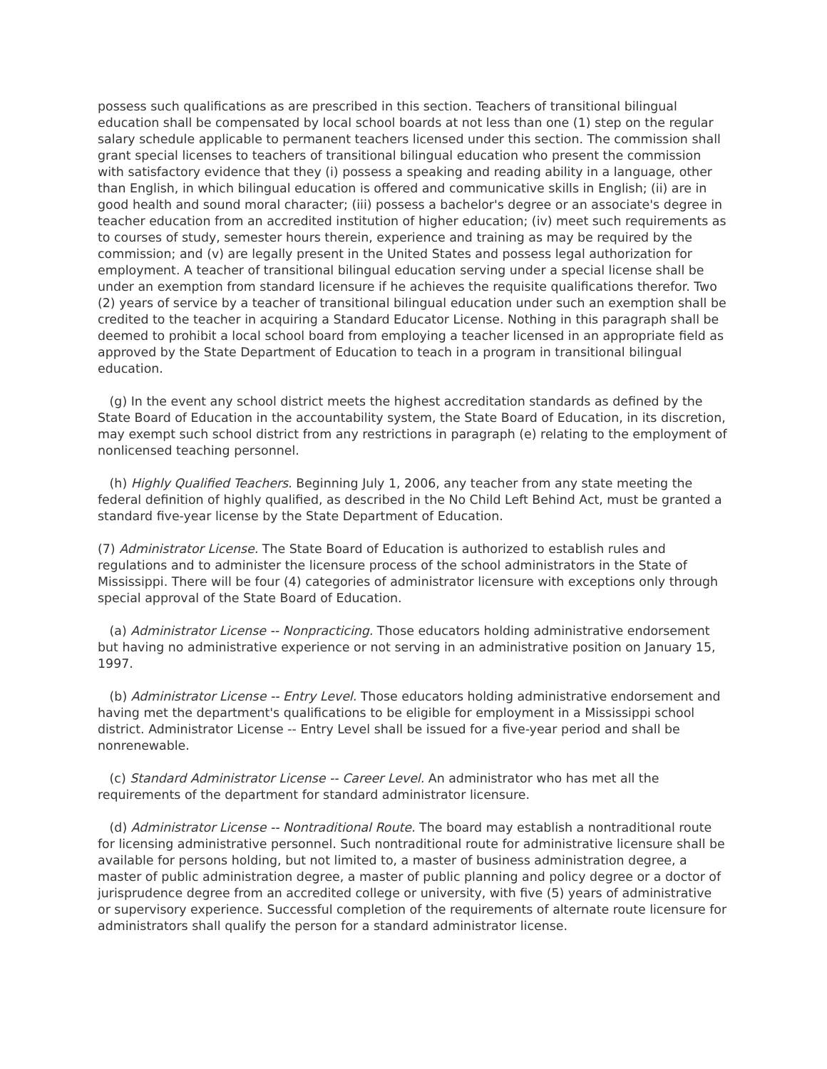possess such qualifications as are prescribed in this section. Teachers of transitional bilingual education shall be compensated by local school boards at not less than one (1) step on the regular salary schedule applicable to permanent teachers licensed under this section. The commission shall grant special licenses to teachers of transitional bilingual education who present the commission with satisfactory evidence that they (i) possess a speaking and reading ability in a language, other than English, in which bilingual education is offered and communicative skills in English; (ii) are in good health and sound moral character; (iii) possess a bachelor's degree or an associate's degree in teacher education from an accredited institution of higher education; (iv) meet such requirements as to courses of study, semester hours therein, experience and training as may be required by the commission; and (v) are legally present in the United States and possess legal authorization for employment. A teacher of transitional bilingual education serving under a special license shall be under an exemption from standard licensure if he achieves the requisite qualifications therefor. Two (2) years of service by a teacher of transitional bilingual education under such an exemption shall be credited to the teacher in acquiring a Standard Educator License. Nothing in this paragraph shall be deemed to prohibit a local school board from employing a teacher licensed in an appropriate field as approved by the State Department of Education to teach in a program in transitional bilingual education.
(g) In the event any school district meets the highest accreditation standards as defined by the State Board of Education in the accountability system, the State Board of Education, in its discretion, may exempt such school district from any restrictions in paragraph (e) relating to the employment of nonlicensed teaching personnel.
(h) Highly Qualified Teachers. Beginning July 1, 2006, any teacher from any state meeting the federal definition of highly qualified, as described in the No Child Left Behind Act, must be granted a standard five-year license by the State Department of Education.
(7) Administrator License. The State Board of Education is authorized to establish rules and regulations and to administer the licensure process of the school administrators in the State of Mississippi. There will be four (4) categories of administrator licensure with exceptions only through special approval of the State Board of Education.
(a) Administrator License -- Nonpracticing. Those educators holding administrative endorsement but having no administrative experience or not serving in an administrative position on January 15, 1997.
(b) Administrator License -- Entry Level. Those educators holding administrative endorsement and having met the department's qualifications to be eligible for employment in a Mississippi school district. Administrator License -- Entry Level shall be issued for a five-year period and shall be nonrenewable.
(c) Standard Administrator License -- Career Level. An administrator who has met all the requirements of the department for standard administrator licensure.
(d) Administrator License -- Nontraditional Route. The board may establish a nontraditional route for licensing administrative personnel. Such nontraditional route for administrative licensure shall be available for persons holding, but not limited to, a master of business administration degree, a master of public administration degree, a master of public planning and policy degree or a doctor of jurisprudence degree from an accredited college or university, with five (5) years of administrative or supervisory experience. Successful completion of the requirements of alternate route licensure for administrators shall qualify the person for a standard administrator license.